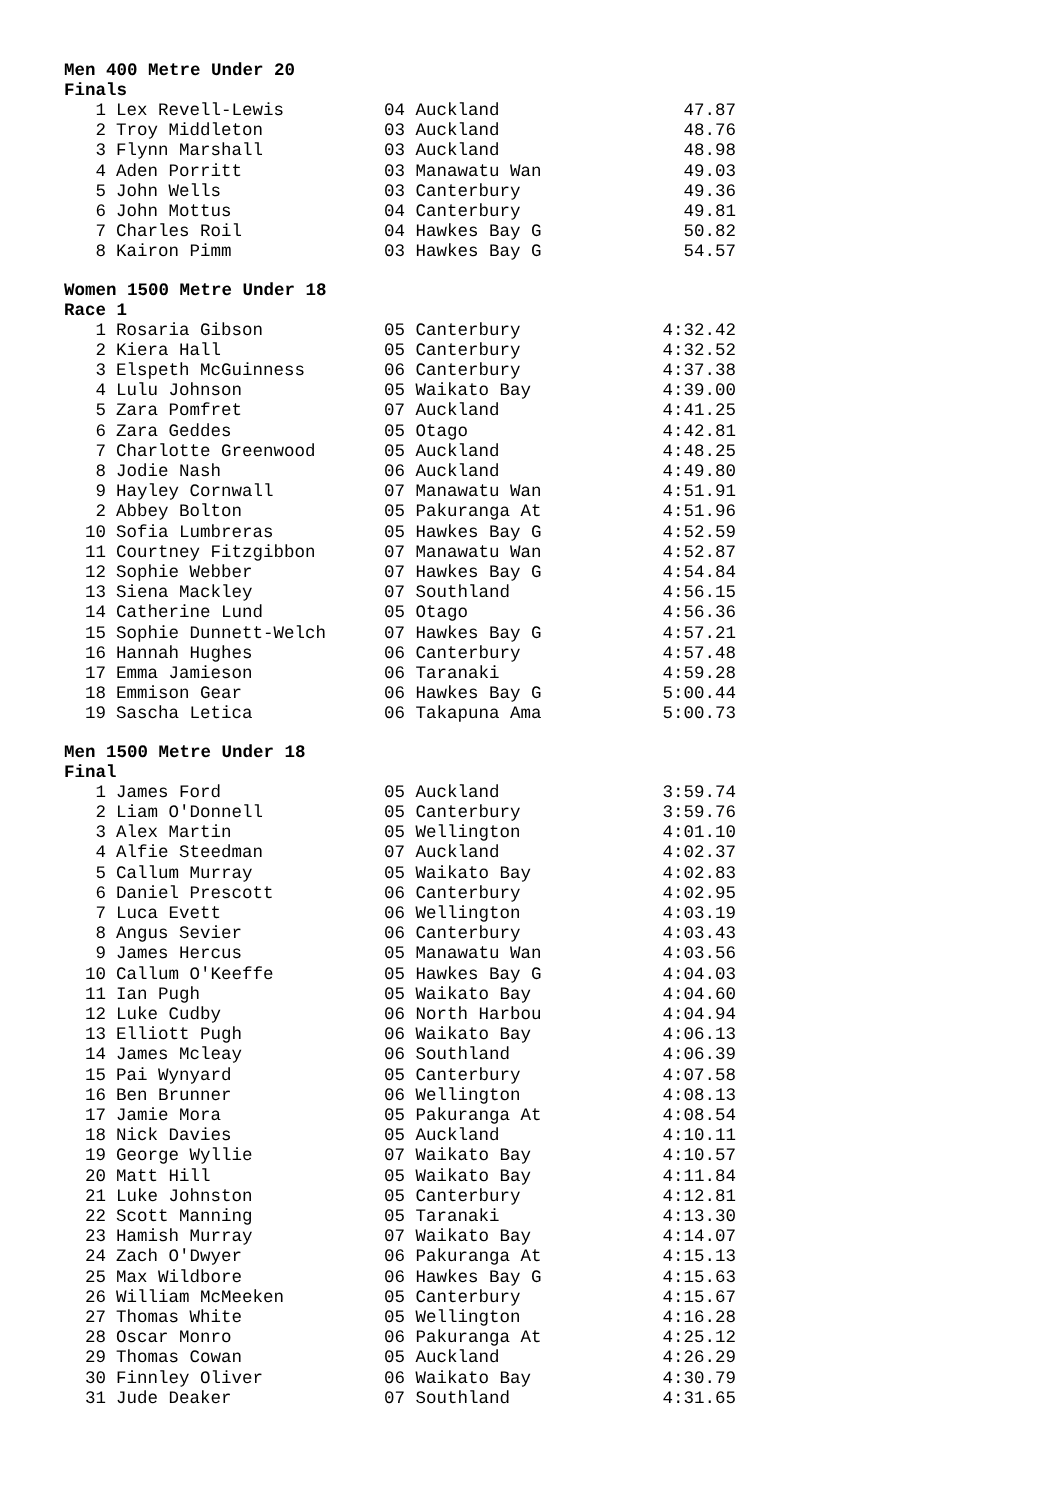Men 400 Metre Under 20
Finals
| 1 | Lex Revell-Lewis | 04 Auckland | 47.87 |
| 2 | Troy Middleton | 03 Auckland | 48.76 |
| 3 | Flynn Marshall | 03 Auckland | 48.98 |
| 4 | Aden Porritt | 03 Manawatu Wan | 49.03 |
| 5 | John Wells | 03 Canterbury | 49.36 |
| 6 | John Mottus | 04 Canterbury | 49.81 |
| 7 | Charles Roil | 04 Hawkes Bay G | 50.82 |
| 8 | Kairon Pimm | 03 Hawkes Bay G | 54.57 |
Women 1500 Metre Under 18
Race 1
| 1 | Rosaria Gibson | 05 Canterbury | 4:32.42 |
| 2 | Kiera Hall | 05 Canterbury | 4:32.52 |
| 3 | Elspeth McGuinness | 06 Canterbury | 4:37.38 |
| 4 | Lulu Johnson | 05 Waikato Bay | 4:39.00 |
| 5 | Zara Pomfret | 07 Auckland | 4:41.25 |
| 6 | Zara Geddes | 05 Otago | 4:42.81 |
| 7 | Charlotte Greenwood | 05 Auckland | 4:48.25 |
| 8 | Jodie Nash | 06 Auckland | 4:49.80 |
| 9 | Hayley Cornwall | 07 Manawatu Wan | 4:51.91 |
| 2 | Abbey Bolton | 05 Pakuranga At | 4:51.96 |
| 10 | Sofia Lumbreras | 05 Hawkes Bay G | 4:52.59 |
| 11 | Courtney Fitzgibbon | 07 Manawatu Wan | 4:52.87 |
| 12 | Sophie Webber | 07 Hawkes Bay G | 4:54.84 |
| 13 | Siena Mackley | 07 Southland | 4:56.15 |
| 14 | Catherine Lund | 05 Otago | 4:56.36 |
| 15 | Sophie Dunnett-Welch | 07 Hawkes Bay G | 4:57.21 |
| 16 | Hannah Hughes | 06 Canterbury | 4:57.48 |
| 17 | Emma Jamieson | 06 Taranaki | 4:59.28 |
| 18 | Emmison Gear | 06 Hawkes Bay G | 5:00.44 |
| 19 | Sascha Letica | 06 Takapuna Ama | 5:00.73 |
Men 1500 Metre Under 18
Final
| 1 | James Ford | 05 Auckland | 3:59.74 |
| 2 | Liam O'Donnell | 05 Canterbury | 3:59.76 |
| 3 | Alex Martin | 05 Wellington | 4:01.10 |
| 4 | Alfie Steedman | 07 Auckland | 4:02.37 |
| 5 | Callum Murray | 05 Waikato Bay | 4:02.83 |
| 6 | Daniel Prescott | 06 Canterbury | 4:02.95 |
| 7 | Luca Evett | 06 Wellington | 4:03.19 |
| 8 | Angus Sevier | 06 Canterbury | 4:03.43 |
| 9 | James Hercus | 05 Manawatu Wan | 4:03.56 |
| 10 | Callum O'Keeffe | 05 Hawkes Bay G | 4:04.03 |
| 11 | Ian Pugh | 05 Waikato Bay | 4:04.60 |
| 12 | Luke Cudby | 06 North Harbou | 4:04.94 |
| 13 | Elliott Pugh | 06 Waikato Bay | 4:06.13 |
| 14 | James Mcleay | 06 Southland | 4:06.39 |
| 15 | Pai Wynyard | 05 Canterbury | 4:07.58 |
| 16 | Ben Brunner | 06 Wellington | 4:08.13 |
| 17 | Jamie Mora | 05 Pakuranga At | 4:08.54 |
| 18 | Nick Davies | 05 Auckland | 4:10.11 |
| 19 | George Wyllie | 07 Waikato Bay | 4:10.57 |
| 20 | Matt Hill | 05 Waikato Bay | 4:11.84 |
| 21 | Luke Johnston | 05 Canterbury | 4:12.81 |
| 22 | Scott Manning | 05 Taranaki | 4:13.30 |
| 23 | Hamish Murray | 07 Waikato Bay | 4:14.07 |
| 24 | Zach O'Dwyer | 06 Pakuranga At | 4:15.13 |
| 25 | Max Wildbore | 06 Hawkes Bay G | 4:15.63 |
| 26 | William McMeeken | 05 Canterbury | 4:15.67 |
| 27 | Thomas White | 05 Wellington | 4:16.28 |
| 28 | Oscar Monro | 06 Pakuranga At | 4:25.12 |
| 29 | Thomas Cowan | 05 Auckland | 4:26.29 |
| 30 | Finnley Oliver | 06 Waikato Bay | 4:30.79 |
| 31 | Jude Deaker | 07 Southland | 4:31.65 |